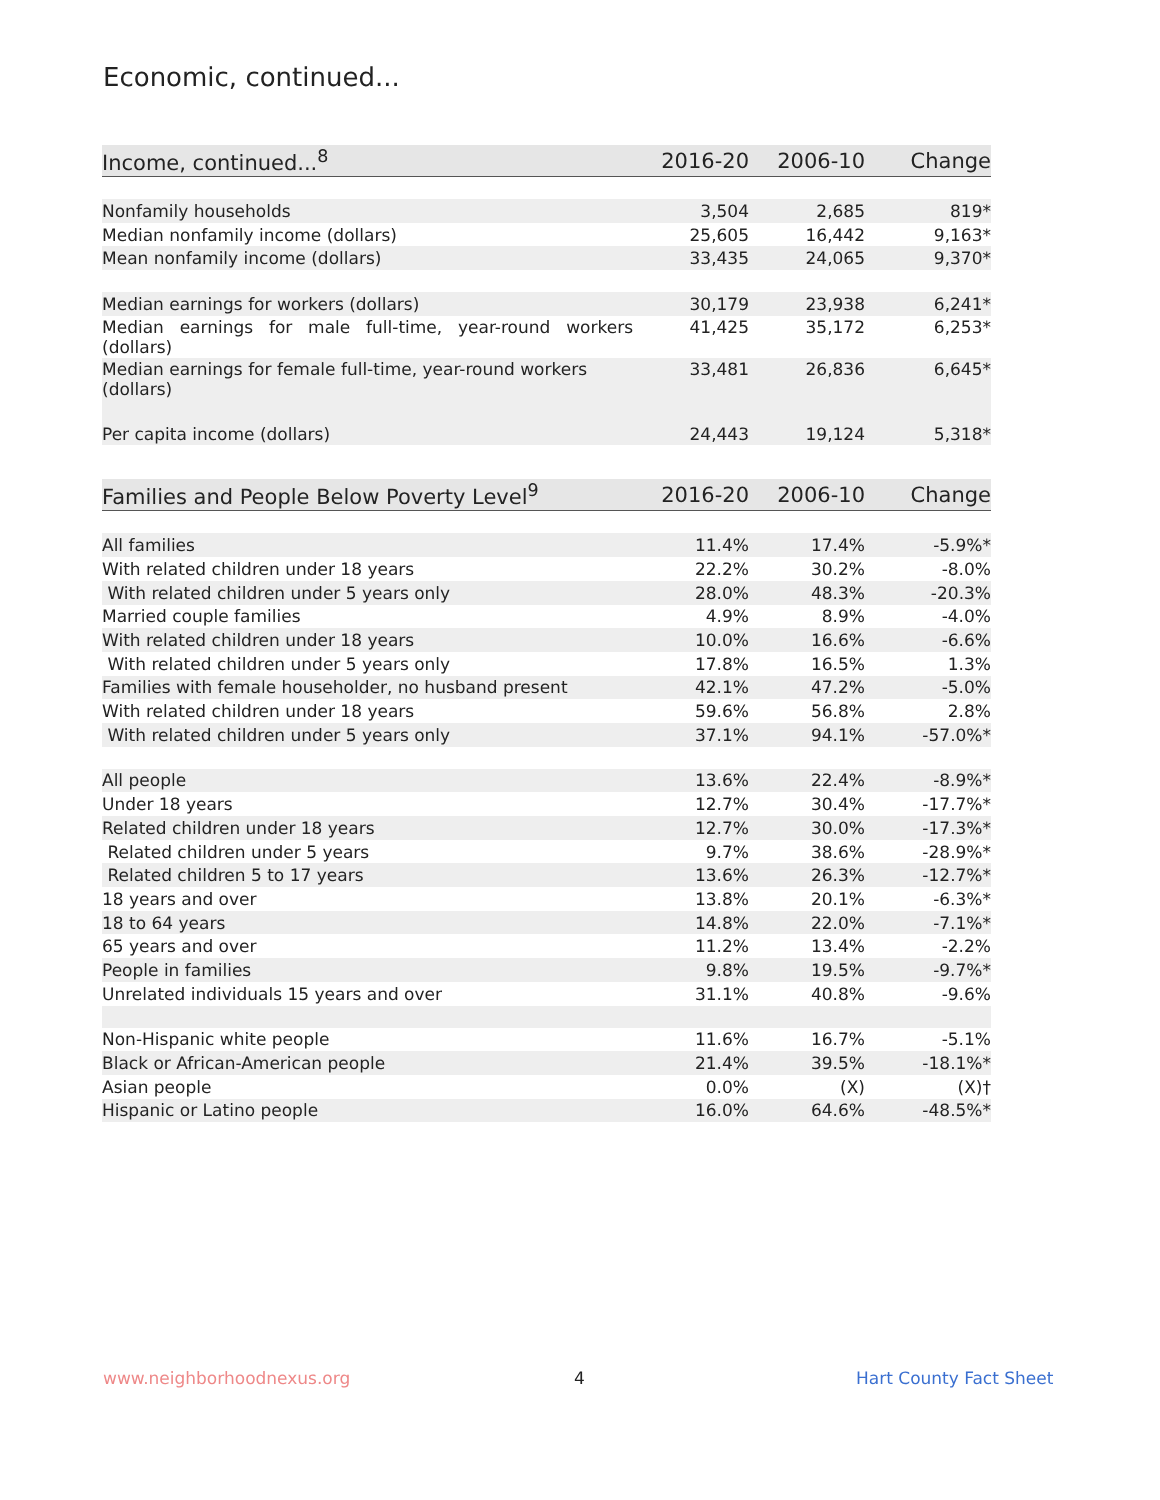Economic, continued...
| Income, continued...<sup>8</sup> | 2016-20 | 2006-10 | Change |
| --- | --- | --- | --- |
| Nonfamily households | 3,504 | 2,685 | 819* |
| Median nonfamily income (dollars) | 25,605 | 16,442 | 9,163* |
| Mean nonfamily income (dollars) | 33,435 | 24,065 | 9,370* |
| Median earnings for workers (dollars) | 30,179 | 23,938 | 6,241* |
| Median earnings for male full-time, year-round workers (dollars) | 41,425 | 35,172 | 6,253* |
| Median earnings for female full-time, year-round workers (dollars) | 33,481 | 26,836 | 6,645* |
| Per capita income (dollars) | 24,443 | 19,124 | 5,318* |
| Families and People Below Poverty Level<sup>9</sup> | 2016-20 | 2006-10 | Change |
| --- | --- | --- | --- |
| All families | 11.4% | 17.4% | -5.9%* |
| With related children under 18 years | 22.2% | 30.2% | -8.0% |
| With related children under 5 years only | 28.0% | 48.3% | -20.3% |
| Married couple families | 4.9% | 8.9% | -4.0% |
| With related children under 18 years | 10.0% | 16.6% | -6.6% |
| With related children under 5 years only | 17.8% | 16.5% | 1.3% |
| Families with female householder, no husband present | 42.1% | 47.2% | -5.0% |
| With related children under 18 years | 59.6% | 56.8% | 2.8% |
| With related children under 5 years only | 37.1% | 94.1% | -57.0%* |
| All people | 13.6% | 22.4% | -8.9%* |
| Under 18 years | 12.7% | 30.4% | -17.7%* |
| Related children under 18 years | 12.7% | 30.0% | -17.3%* |
| Related children under 5 years | 9.7% | 38.6% | -28.9%* |
| Related children 5 to 17 years | 13.6% | 26.3% | -12.7%* |
| 18 years and over | 13.8% | 20.1% | -6.3%* |
| 18 to 64 years | 14.8% | 22.0% | -7.1%* |
| 65 years and over | 11.2% | 13.4% | -2.2% |
| People in families | 9.8% | 19.5% | -9.7%* |
| Unrelated individuals 15 years and over | 31.1% | 40.8% | -9.6% |
| Non-Hispanic white people | 11.6% | 16.7% | -5.1% |
| Black or African-American people | 21.4% | 39.5% | -18.1%* |
| Asian people | 0.0% | (X) | (X)† |
| Hispanic or Latino people | 16.0% | 64.6% | -48.5%* |
www.neighborhoodnexus.org 4 Hart County Fact Sheet